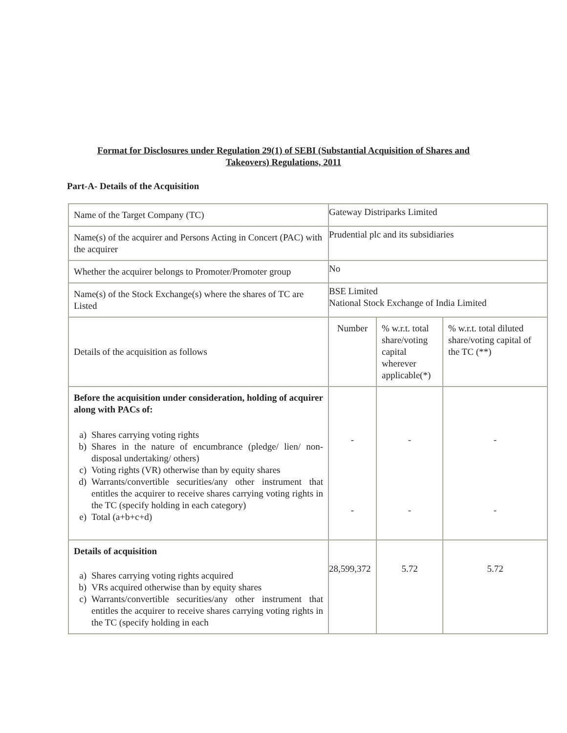Format for Disclosures under Regulation 29(1) of SEBI (Substantial Acquisition of Shares and Takeovers) Regulations, 2011
Part-A- Details of the Acquisition
| Name of the Target Company (TC) | Gateway Distriparks Limited | | |
| Name(s) of the acquirer and Persons Acting in Concert (PAC) with the acquirer | Prudential plc and its subsidiaries | | |
| Whether the acquirer belongs to Promoter/Promoter group | No | | |
| Name(s) of the Stock Exchange(s) where the shares of TC are Listed | BSE Limited National Stock Exchange of India Limited | | |
| Details of the acquisition as follows | Number | % w.r.t. total share/voting capital wherever applicable(*) | % w.r.t. total diluted share/voting capital of the TC (**) |
| Before the acquisition under consideration, holding of acquirer along with PACs of: a) Shares carrying voting rights b) Shares in the nature of encumbrance (pledge/ lien/ non-disposal undertaking/ others) c) Voting rights (VR) otherwise than by equity shares d) Warrants/convertible securities/any other instrument that entitles the acquirer to receive shares carrying voting rights in the TC (specify holding in each category) e) Total (a+b+c+d) | - - | - - | - - |
| Details of acquisition a) Shares carrying voting rights acquired b) VRs acquired otherwise than by equity shares c) Warrants/convertible securities/any other instrument that entitles the acquirer to receive shares carrying voting rights in the TC (specify holding in each | 28,599,372 | 5.72 | 5.72 |